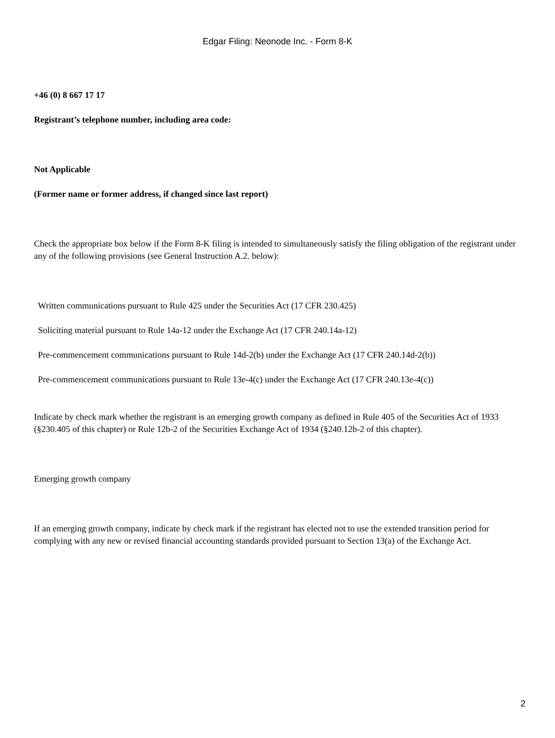Edgar Filing: Neonode Inc. - Form 8-K
+46 (0) 8 667 17 17
Registrant’s telephone number, including area code:
Not Applicable
(Former name or former address, if changed since last report)
Check the appropriate box below if the Form 8-K filing is intended to simultaneously satisfy the filing obligation of the registrant under any of the following provisions (see General Instruction A.2. below):
Written communications pursuant to Rule 425 under the Securities Act (17 CFR 230.425)
Soliciting material pursuant to Rule 14a-12 under the Exchange Act (17 CFR 240.14a-12)
Pre-commencement communications pursuant to Rule 14d-2(b) under the Exchange Act (17 CFR 240.14d-2(b))
Pre-commencement communications pursuant to Rule 13e-4(c) under the Exchange Act (17 CFR 240.13e-4(c))
Indicate by check mark whether the registrant is an emerging growth company as defined in Rule 405 of the Securities Act of 1933 (§230.405 of this chapter) or Rule 12b-2 of the Securities Exchange Act of 1934 (§240.12b-2 of this chapter).
Emerging growth company
If an emerging growth company, indicate by check mark if the registrant has elected not to use the extended transition period for complying with any new or revised financial accounting standards provided pursuant to Section 13(a) of the Exchange Act.
2